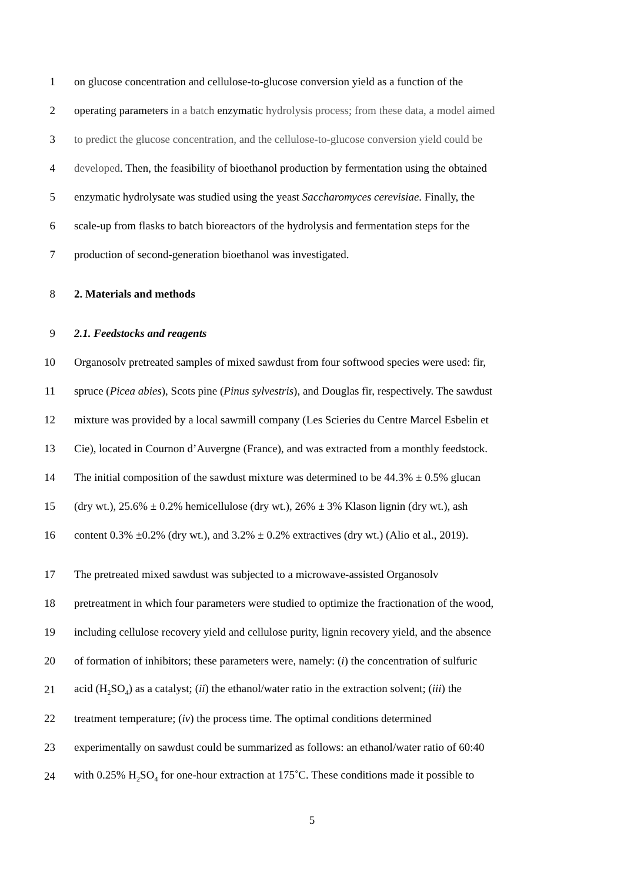1 on glucose concentration and cellulose-to-glucose conversion yield as a function of the
2 operating parameters in a batch enzymatic hydrolysis process; from these data, a model aimed
3 to predict the glucose concentration, and the cellulose-to-glucose conversion yield could be
4 developed. Then, the feasibility of bioethanol production by fermentation using the obtained
5 enzymatic hydrolysate was studied using the yeast Saccharomyces cerevisiae. Finally, the
6 scale-up from flasks to batch bioreactors of the hydrolysis and fermentation steps for the
7 production of second-generation bioethanol was investigated.
8 2. Materials and methods
9 2.1. Feedstocks and reagents
10 Organosolv pretreated samples of mixed sawdust from four softwood species were used: fir,
11 spruce (Picea abies), Scots pine (Pinus sylvestris), and Douglas fir, respectively. The sawdust
12 mixture was provided by a local sawmill company (Les Scieries du Centre Marcel Esbelin et
13 Cie), located in Cournon d’Auvergne (France), and was extracted from a monthly feedstock.
14 The initial composition of the sawdust mixture was determined to be 44.3% ± 0.5% glucan
15 (dry wt.), 25.6% ± 0.2% hemicellulose (dry wt.), 26% ± 3% Klason lignin (dry wt.), ash
16 content 0.3% ±0.2% (dry wt.), and 3.2% ± 0.2% extractives (dry wt.) (Alio et al., 2019).
17 The pretreated mixed sawdust was subjected to a microwave-assisted Organosolv
18 pretreatment in which four parameters were studied to optimize the fractionation of the wood,
19 including cellulose recovery yield and cellulose purity, lignin recovery yield, and the absence
20 of formation of inhibitors; these parameters were, namely: (i) the concentration of sulfuric
21 acid (H<sub>2</sub>SO<sub>4</sub>) as a catalyst; (ii) the ethanol/water ratio in the extraction solvent; (iii) the
22 treatment temperature; (iv) the process time. The optimal conditions determined
23 experimentally on sawdust could be summarized as follows: an ethanol/water ratio of 60:40
24 with 0.25% H<sub>2</sub>SO<sub>4</sub> for one-hour extraction at 175˚C. These conditions made it possible to
5